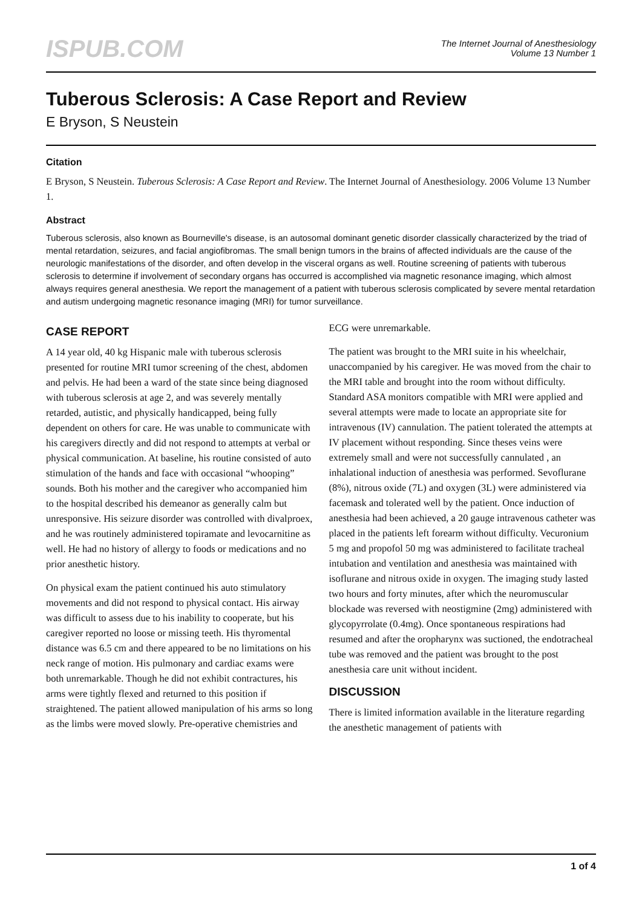ISPUB.COM
The Internet Journal of Anesthesiology
Volume 13 Number 1
Tuberous Sclerosis: A Case Report and Review
E Bryson, S Neustein
Citation
E Bryson, S Neustein. Tuberous Sclerosis: A Case Report and Review. The Internet Journal of Anesthesiology. 2006 Volume 13 Number 1.
Abstract
Tuberous sclerosis, also known as Bourneville's disease, is an autosomal dominant genetic disorder classically characterized by the triad of mental retardation, seizures, and facial angiofibromas. The small benign tumors in the brains of affected individuals are the cause of the neurologic manifestations of the disorder, and often develop in the visceral organs as well. Routine screening of patients with tuberous sclerosis to determine if involvement of secondary organs has occurred is accomplished via magnetic resonance imaging, which almost always requires general anesthesia. We report the management of a patient with tuberous sclerosis complicated by severe mental retardation and autism undergoing magnetic resonance imaging (MRI) for tumor surveillance.
CASE REPORT
A 14 year old, 40 kg Hispanic male with tuberous sclerosis presented for routine MRI tumor screening of the chest, abdomen and pelvis. He had been a ward of the state since being diagnosed with tuberous sclerosis at age 2, and was severely mentally retarded, autistic, and physically handicapped, being fully dependent on others for care. He was unable to communicate with his caregivers directly and did not respond to attempts at verbal or physical communication. At baseline, his routine consisted of auto stimulation of the hands and face with occasional “whooping” sounds. Both his mother and the caregiver who accompanied him to the hospital described his demeanor as generally calm but unresponsive. His seizure disorder was controlled with divalproex, and he was routinely administered topiramate and levocarnitine as well. He had no history of allergy to foods or medications and no prior anesthetic history.
On physical exam the patient continued his auto stimulatory movements and did not respond to physical contact. His airway was difficult to assess due to his inability to cooperate, but his caregiver reported no loose or missing teeth. His thyromental distance was 6.5 cm and there appeared to be no limitations on his neck range of motion. His pulmonary and cardiac exams were both unremarkable. Though he did not exhibit contractures, his arms were tightly flexed and returned to this position if straightened. The patient allowed manipulation of his arms so long as the limbs were moved slowly. Pre-operative chemistries and
ECG were unremarkable.
The patient was brought to the MRI suite in his wheelchair, unaccompanied by his caregiver. He was moved from the chair to the MRI table and brought into the room without difficulty. Standard ASA monitors compatible with MRI were applied and several attempts were made to locate an appropriate site for intravenous (IV) cannulation. The patient tolerated the attempts at IV placement without responding. Since theses veins were extremely small and were not successfully cannulated , an inhalational induction of anesthesia was performed. Sevoflurane (8%), nitrous oxide (7L) and oxygen (3L) were administered via facemask and tolerated well by the patient. Once induction of anesthesia had been achieved, a 20 gauge intravenous catheter was placed in the patients left forearm without difficulty. Vecuronium 5 mg and propofol 50 mg was administered to facilitate tracheal intubation and ventilation and anesthesia was maintained with isoflurane and nitrous oxide in oxygen. The imaging study lasted two hours and forty minutes, after which the neuromuscular blockade was reversed with neostigmine (2mg) administered with glycopyrrolate (0.4mg). Once spontaneous respirations had resumed and after the oropharynx was suctioned, the endotracheal tube was removed and the patient was brought to the post anesthesia care unit without incident.
DISCUSSION
There is limited information available in the literature regarding the anesthetic management of patients with
1 of 4